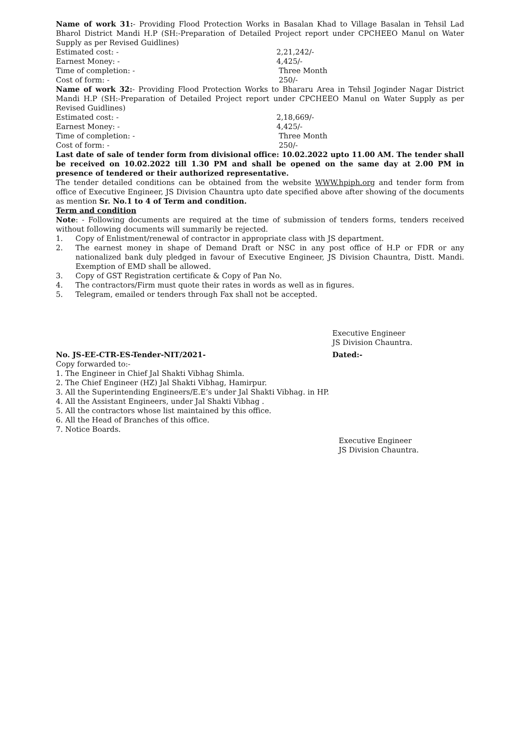Name of work 31:- Providing Flood Protection Works in Basalan Khad to Village Basalan in Tehsil Lad Bharol District Mandi H.P (SH:-Preparation of Detailed Project report under CPCHEEO Manul on Water Supply as per Revised Guidlines)
Estimated cost: - 2,21,242/-
Earnest Money: - 4,425/-
Time of completion: - Three Month
Cost of form: - 250/-
Name of work 32:- Providing Flood Protection Works to Bhararu Area in Tehsil Joginder Nagar District Mandi H.P (SH:-Preparation of Detailed Project report under CPCHEEO Manul on Water Supply as per Revised Guidlines)
Estimated cost: - 2,18,669/-
Earnest Money: - 4,425/-
Time of completion: - Three Month
Cost of form: - 250/-
Last date of sale of tender form from divisional office: 10.02.2022 upto 11.00 AM. The tender shall be received on 10.02.2022 till 1.30 PM and shall be opened on the same day at 2.00 PM in presence of tendered or their authorized representative.
The tender detailed conditions can be obtained from the website WWW.hpiph.org and tender form from office of Executive Engineer, JS Division Chauntra upto date specified above after showing of the documents as mention Sr. No.1 to 4 of Term and condition.
Term and condition
Note: - Following documents are required at the time of submission of tenders forms, tenders received without following documents will summarily be rejected.
1. Copy of Enlistment/renewal of contractor in appropriate class with JS department.
2. The earnest money in shape of Demand Draft or NSC in any post office of H.P or FDR or any nationalized bank duly pledged in favour of Executive Engineer, JS Division Chauntra, Distt. Mandi. Exemption of EMD shall be allowed.
3. Copy of GST Registration certificate & Copy of Pan No.
4. The contractors/Firm must quote their rates in words as well as in figures.
5. Telegram, emailed or tenders through Fax shall not be accepted.
Executive Engineer
JS Division Chauntra.
No. JS-EE-CTR-ES-Tender-NIT/2021- Dated:-
Copy forwarded to:-
1. The Engineer in Chief Jal Shakti Vibhag Shimla.
2. The Chief Engineer (HZ) Jal Shakti Vibhag, Hamirpur.
3. All the Superintending Engineers/E.E’s under Jal Shakti Vibhag. in HP.
4. All the Assistant Engineers, under Jal Shakti Vibhag .
5. All the contractors whose list maintained by this office.
6. All the Head of Branches of this office.
7. Notice Boards.
Executive Engineer
JS Division Chauntra.